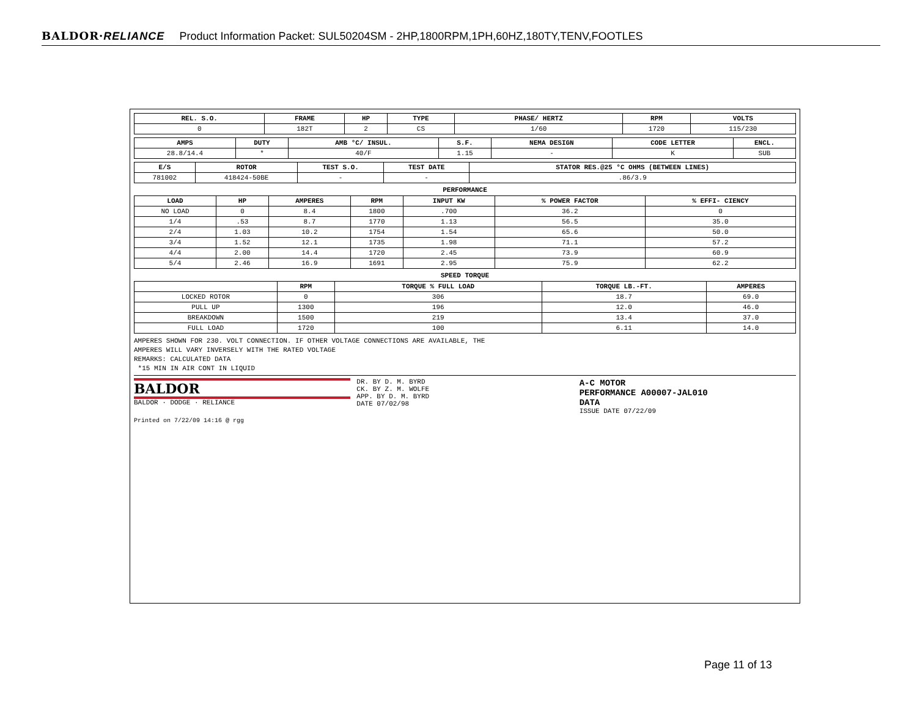BALDOR·RELIANCE Product Information Packet: SUL50204SM - 2HP,1800RPM,1PH,60HZ,180TY,TENV,FOOTLES
| REL. S.O. | FRAME | HP | TYPE | PHASE/ HERTZ | RPM | VOLTS |
| --- | --- | --- | --- | --- | --- | --- |
| 0 | 182T | 2 | CS | 1/60 | 1720 | 115/230 |
| AMPS | DUTY | AMB °C/ INSUL. | S.F. | NEMA DESIGN | CODE LETTER | ENCL. |
| --- | --- | --- | --- | --- | --- | --- |
| 28.8/14.4 | * | 40/F | 1.15 | - | K | SUB |
| E/S | ROTOR | TEST S.O. | TEST DATE | STATOR RES.@25 °C OHMS (BETWEEN LINES) |
| --- | --- | --- | --- | --- |
| 781002 | 418424-50BE | - | - | .86/3.9 |
PERFORMANCE
| LOAD | HP | AMPERES | RPM | INPUT KW | % POWER FACTOR | % EFFI- CIENCY |
| --- | --- | --- | --- | --- | --- | --- |
| NO LOAD | 0 | 8.4 | 1800 | .700 | 36.2 | 0 |
| 1/4 | .53 | 8.7 | 1770 | 1.13 | 56.5 | 35.0 |
| 2/4 | 1.03 | 10.2 | 1754 | 1.54 | 65.6 | 50.0 |
| 3/4 | 1.52 | 12.1 | 1735 | 1.98 | 71.1 | 57.2 |
| 4/4 | 2.00 | 14.4 | 1720 | 2.45 | 73.9 | 60.9 |
| 5/4 | 2.46 | 16.9 | 1691 | 2.95 | 75.9 | 62.2 |
SPEED TORQUE
| | RPM | TORQUE % FULL LOAD | TORQUE LB.-FT. | AMPERES |
| --- | --- | --- | --- | --- |
| LOCKED ROTOR | 0 | 306 | 18.7 | 69.0 |
| PULL UP | 1300 | 196 | 12.0 | 46.0 |
| BREAKDOWN | 1500 | 219 | 13.4 | 37.0 |
| FULL LOAD | 1720 | 100 | 6.11 | 14.0 |
AMPERES SHOWN FOR 230. VOLT CONNECTION. IF OTHER VOLTAGE CONNECTIONS ARE AVAILABLE, THE
AMPERES WILL VARY INVERSELY WITH THE RATED VOLTAGE
REMARKS: CALCULATED DATA
*15 MIN IN AIR CONT IN LIQUID
BALDOR
BALDOR · DODGE · RELIANCE
DR. BY D. M. BYRD
CK. BY Z. M. WOLFE
APP. BY D. M. BYRD
DATE 07/02/98
A-C MOTOR
PERFORMANCE A00007-JAL010
DATA
ISSUE DATE 07/22/09
Printed on 7/22/09 14:16 @ rgg
Page 11 of 13